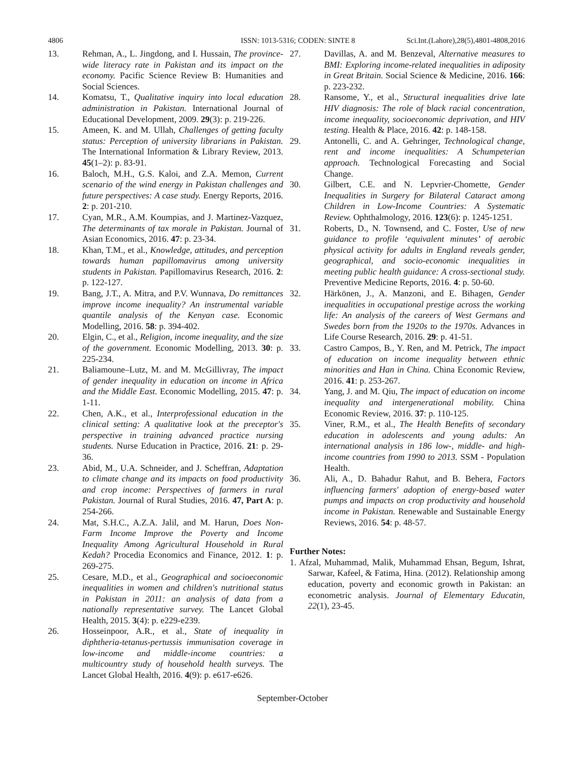4806 ISSN: 1013-5316; CODEN: SINTE 8 Sci.Int.(Lahore),28(5),4801-4808,2016
13. Rehman, A., L. Jingdong, and I. Hussain, The province-wide literacy rate in Pakistan and its impact on the economy. Pacific Science Review B: Humanities and Social Sciences.
14. Komatsu, T., Qualitative inquiry into local education administration in Pakistan. International Journal of Educational Development, 2009. 29(3): p. 219-226.
15. Ameen, K. and M. Ullah, Challenges of getting faculty status: Perception of university librarians in Pakistan. The International Information & Library Review, 2013. 45(1–2): p. 83-91.
16. Baloch, M.H., G.S. Kaloi, and Z.A. Memon, Current scenario of the wind energy in Pakistan challenges and future perspectives: A case study. Energy Reports, 2016. 2: p. 201-210.
17. Cyan, M.R., A.M. Koumpias, and J. Martinez-Vazquez, The determinants of tax morale in Pakistan. Journal of Asian Economics, 2016. 47: p. 23-34.
18. Khan, T.M., et al., Knowledge, attitudes, and perception towards human papillomavirus among university students in Pakistan. Papillomavirus Research, 2016. 2: p. 122-127.
19. Bang, J.T., A. Mitra, and P.V. Wunnava, Do remittances improve income inequality? An instrumental variable quantile analysis of the Kenyan case. Economic Modelling, 2016. 58: p. 394-402.
20. Elgin, C., et al., Religion, income inequality, and the size of the government. Economic Modelling, 2013. 30: p. 225-234.
21. Baliamoune–Lutz, M. and M. McGillivray, The impact of gender inequality in education on income in Africa and the Middle East. Economic Modelling, 2015. 47: p. 1-11.
22. Chen, A.K., et al., Interprofessional education in the clinical setting: A qualitative look at the preceptor's perspective in training advanced practice nursing students. Nurse Education in Practice, 2016. 21: p. 29-36.
23. Abid, M., U.A. Schneider, and J. Scheffran, Adaptation to climate change and its impacts on food productivity and crop income: Perspectives of farmers in rural Pakistan. Journal of Rural Studies, 2016. 47, Part A: p. 254-266.
24. Mat, S.H.C., A.Z.A. Jalil, and M. Harun, Does Non-Farm Income Improve the Poverty and Income Inequality Among Agricultural Household in Rural Kedah? Procedia Economics and Finance, 2012. 1: p. 269-275.
25. Cesare, M.D., et al., Geographical and socioeconomic inequalities in women and children's nutritional status in Pakistan in 2011: an analysis of data from a nationally representative survey. The Lancet Global Health, 2015. 3(4): p. e229-e239.
26. Hosseinpoor, A.R., et al., State of inequality in diphtheria-tetanus-pertussis immunisation coverage in low-income and middle-income countries: a multicountry study of household health surveys. The Lancet Global Health, 2016. 4(9): p. e617-e626.
27. Davillas, A. and M. Benzeval, Alternative measures to BMI: Exploring income-related inequalities in adiposity in Great Britain. Social Science & Medicine, 2016. 166: p. 223-232.
28. Ransome, Y., et al., Structural inequalities drive late HIV diagnosis: The role of black racial concentration, income inequality, socioeconomic deprivation, and HIV testing. Health & Place, 2016. 42: p. 148-158.
29. Antonelli, C. and A. Gehringer, Technological change, rent and income inequalities: A Schumpeterian approach. Technological Forecasting and Social Change.
30. Gilbert, C.E. and N. Lepvrier-Chomette, Gender Inequalities in Surgery for Bilateral Cataract among Children in Low-Income Countries: A Systematic Review. Ophthalmology, 2016. 123(6): p. 1245-1251.
31. Roberts, D., N. Townsend, and C. Foster, Use of new guidance to profile ‘equivalent minutes’ of aerobic physical activity for adults in England reveals gender, geographical, and socio-economic inequalities in meeting public health guidance: A cross-sectional study. Preventive Medicine Reports, 2016. 4: p. 50-60.
32. Härkönen, J., A. Manzoni, and E. Bihagen, Gender inequalities in occupational prestige across the working life: An analysis of the careers of West Germans and Swedes born from the 1920s to the 1970s. Advances in Life Course Research, 2016. 29: p. 41-51.
33. Castro Campos, B., Y. Ren, and M. Petrick, The impact of education on income inequality between ethnic minorities and Han in China. China Economic Review, 2016. 41: p. 253-267.
34. Yang, J. and M. Qiu, The impact of education on income inequality and intergenerational mobility. China Economic Review, 2016. 37: p. 110-125.
35. Viner, R.M., et al., The Health Benefits of secondary education in adolescents and young adults: An international analysis in 186 low-, middle- and high-income countries from 1990 to 2013. SSM - Population Health.
36. Ali, A., D. Bahadur Rahut, and B. Behera, Factors influencing farmers' adoption of energy-based water pumps and impacts on crop productivity and household income in Pakistan. Renewable and Sustainable Energy Reviews, 2016. 54: p. 48-57.
Further Notes:
1. Afzal, Muhammad, Malik, Muhammad Ehsan, Begum, Ishrat, Sarwar, Kafeel, & Fatima, Hina. (2012). Relationship among education, poverty and economic growth in Pakistan: an econometric analysis. Journal of Elementary Educatin, 22(1), 23-45.
September-October